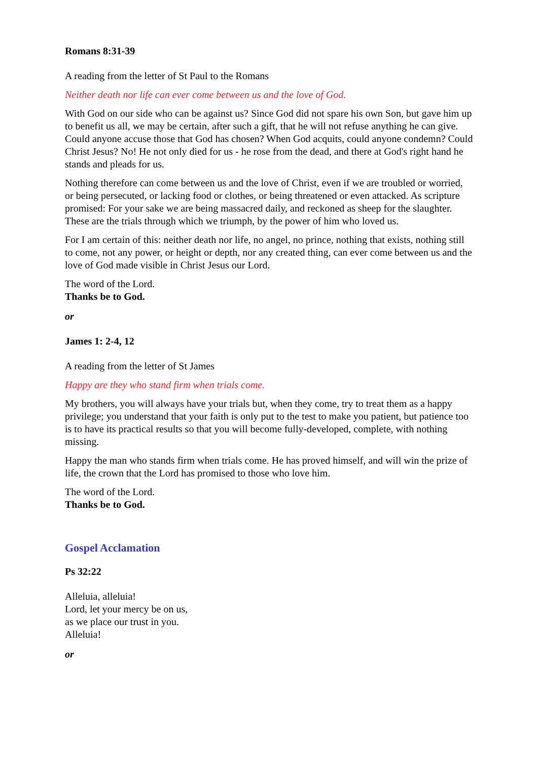Romans 8:31-39
A reading from the letter of St Paul to the Romans
Neither death nor life can ever come between us and the love of God.
With God on our side who can be against us? Since God did not spare his own Son, but gave him up to benefit us all, we may be certain, after such a gift, that he will not refuse anything he can give. Could anyone accuse those that God has chosen? When God acquits, could anyone condemn? Could Christ Jesus? No! He not only died for us - he rose from the dead, and there at God's right hand he stands and pleads for us.
Nothing therefore can come between us and the love of Christ, even if we are troubled or worried, or being persecuted, or lacking food or clothes, or being threatened or even attacked. As scripture promised: For your sake we are being massacred daily, and reckoned as sheep for the slaughter. These are the trials through which we triumph, by the power of him who loved us.
For I am certain of this: neither death nor life, no angel, no prince, nothing that exists, nothing still to come, not any power, or height or depth, nor any created thing, can ever come between us and the love of God made visible in Christ Jesus our Lord.
The word of the Lord.
Thanks be to God.
or
James 1: 2-4, 12
A reading from the letter of St James
Happy are they who stand firm when trials come.
My brothers, you will always have your trials but, when they come, try to treat them as a happy privilege; you understand that your faith is only put to the test to make you patient, but patience too is to have its practical results so that you will become fully-developed, complete, with nothing missing.
Happy the man who stands firm when trials come. He has proved himself, and will win the prize of life, the crown that the Lord has promised to those who love him.
The word of the Lord.
Thanks be to God.
Gospel Acclamation
Ps 32:22
Alleluia, alleluia!
Lord, let your mercy be on us,
as we place our trust in you.
Alleluia!
or